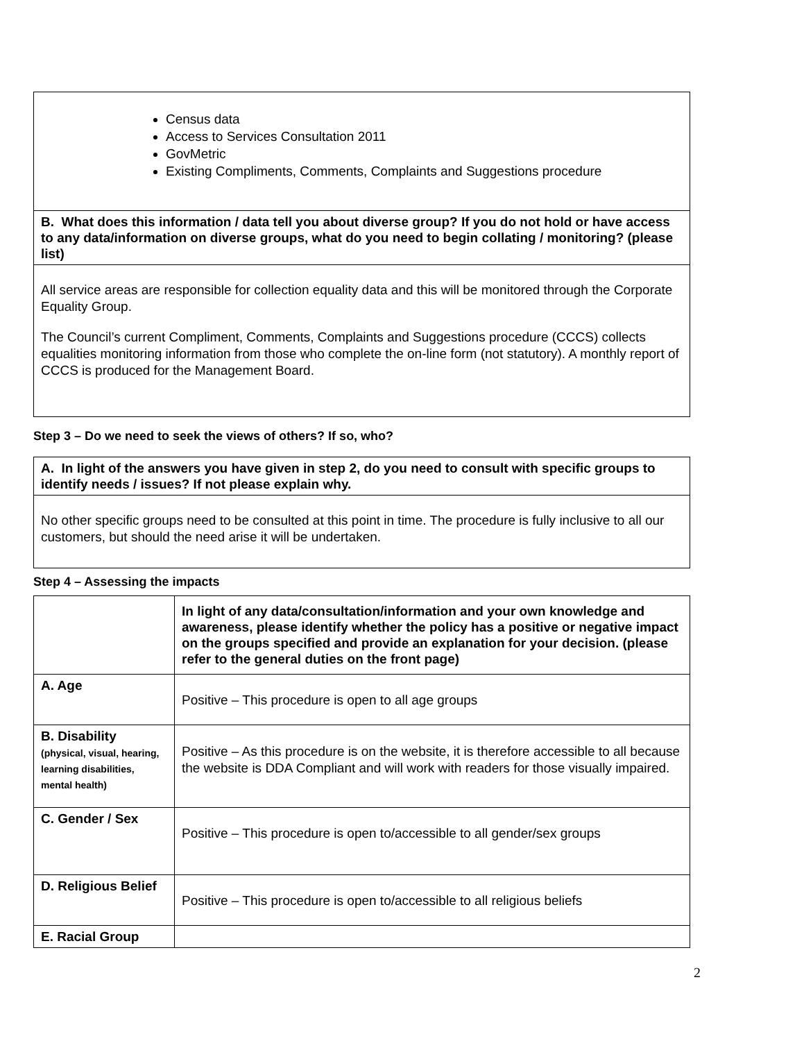| Census data Access to Services Consultation 2011 GovMetric Existing Compliments, Comments, Complaints and Suggestions procedure |
| B. What does this information / data tell you about diverse group? If you do not hold or have access to any data/information on diverse groups, what do you need to begin collating / monitoring? (please list) |
| All service areas are responsible for collection equality data and this will be monitored through the Corporate Equality Group. The Council’s current Compliment, Comments, Complaints and Suggestions procedure (CCCS) collects equalities monitoring information from those who complete the on-line form (not statutory). A monthly report of CCCS is produced for the Management Board. |
Step 3 – Do we need to seek the views of others? If so, who?
| A. In light of the answers you have given in step 2, do you need to consult with specific groups to identify needs / issues? If not please explain why. |
| No other specific groups need to be consulted at this point in time. The procedure is fully inclusive to all our customers, but should the need arise it will be undertaken. |
Step 4 – Assessing the impacts
| | In light of any data/consultation/information and your own knowledge and awareness, please identify whether the policy has a positive or negative impact on the groups specified and provide an explanation for your decision. (please refer to the general duties on the front page) |
| A. Age | Positive – This procedure is open to all age groups |
| B. Disability (physical, visual, hearing, learning disabilities, mental health) | Positive – As this procedure is on the website, it is therefore accessible to all because the website is DDA Compliant and will work with readers for those visually impaired. |
| C. Gender / Sex | Positive – This procedure is open to/accessible to all gender/sex groups |
| D. Religious Belief | Positive – This procedure is open to/accessible to all religious beliefs |
| E. Racial Group | |
2